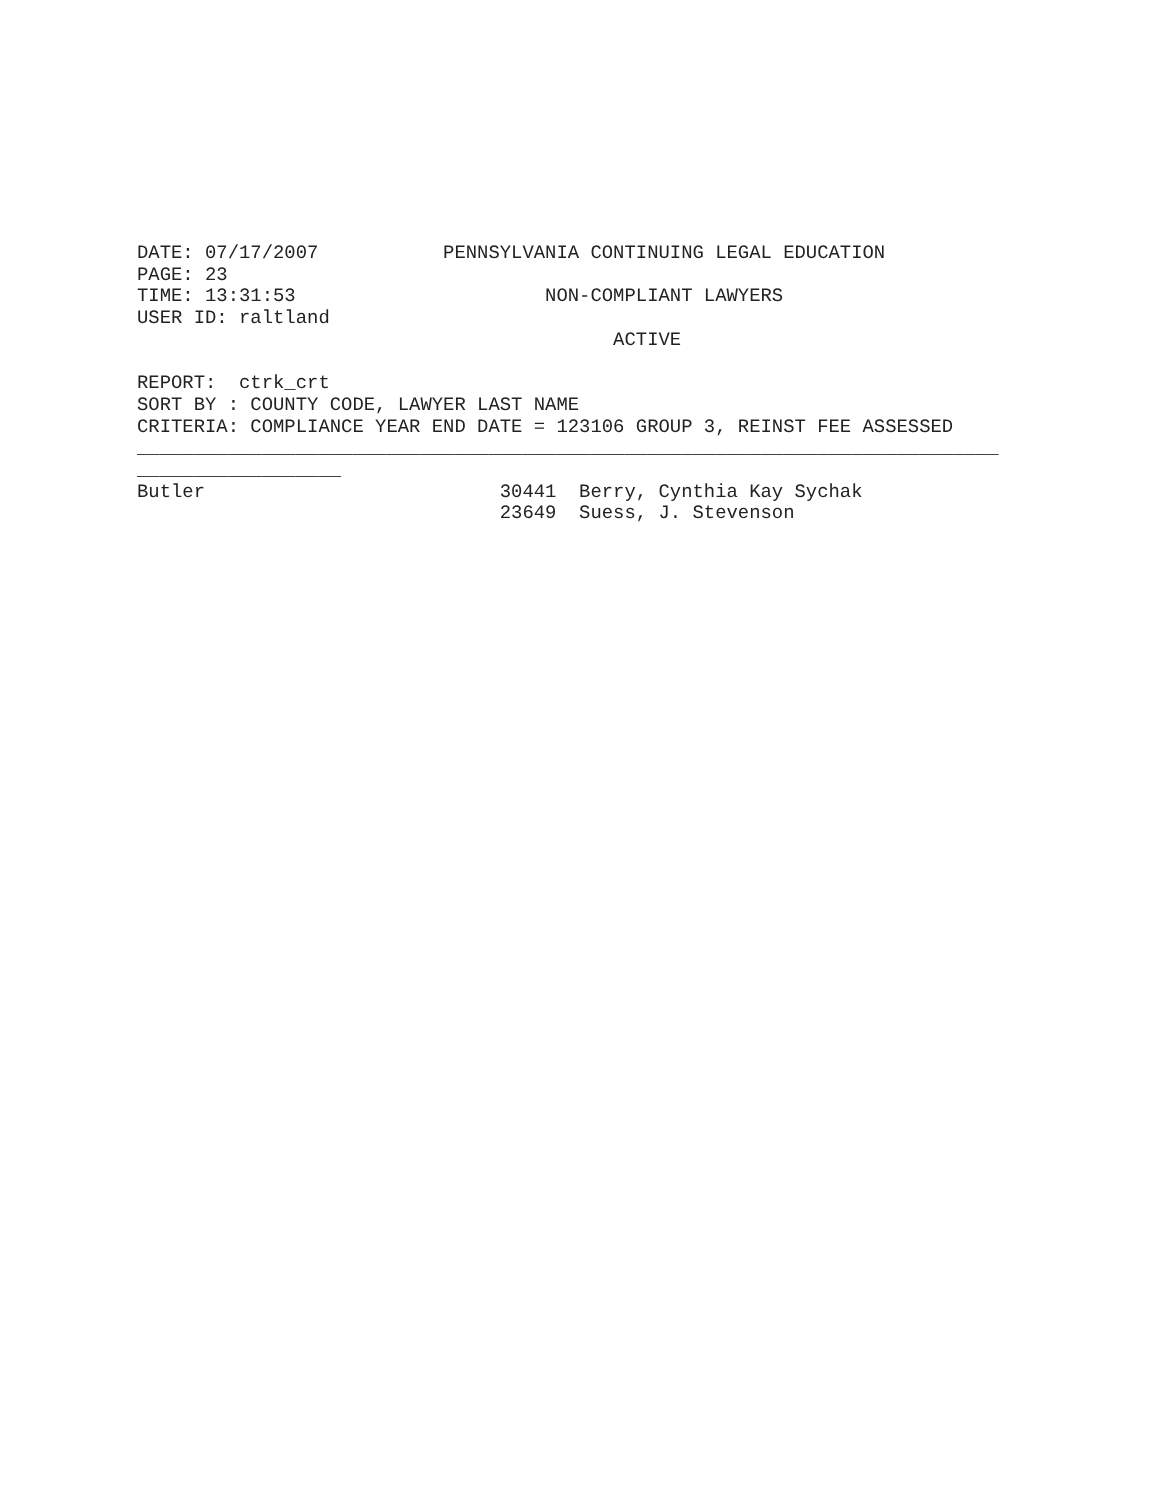DATE: 07/17/2007           PENNSYLVANIA CONTINUING LEGAL EDUCATION
PAGE: 23
TIME: 13:31:53                      NON-COMPLIANT LAWYERS
USER ID: raltland
                                          ACTIVE

REPORT:  ctrk_crt
SORT BY : COUNTY CODE, LAWYER LAST NAME
CRITERIA: COMPLIANCE YEAR END DATE = 123106 GROUP 3, REINST FEE ASSESSED
____________________________________________________________________________
__________________
Butler                          30441  Berry, Cynthia Kay Sychak
                                23649  Suess, J. Stevenson